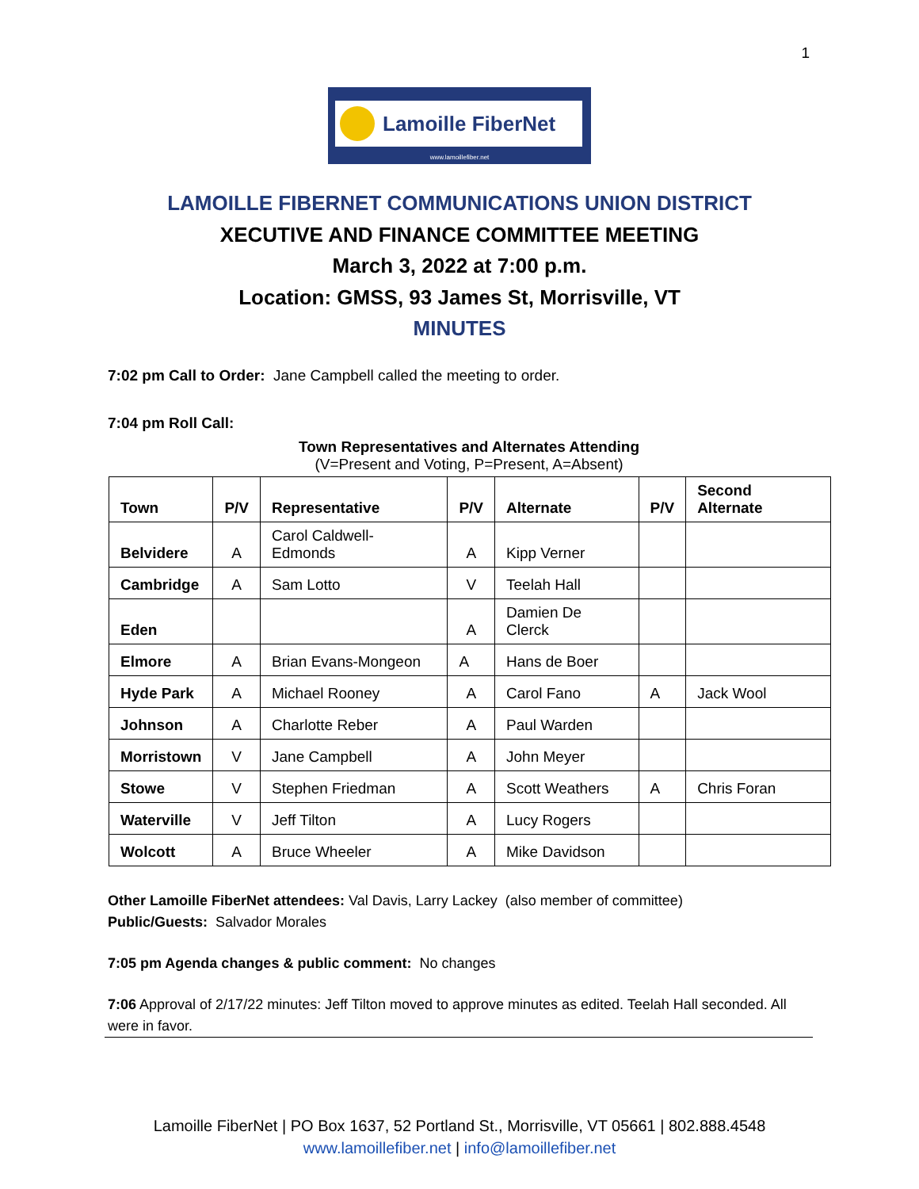1
Lamoille FiberNet
www.lamoillefiber.net
LAMOILLE FIBERNET COMMUNICATIONS UNION DISTRICT
XECUTIVE AND FINANCE COMMITTEE MEETING
March 3, 2022 at 7:00 p.m.
Location: GMSS, 93 James St, Morrisville, VT
MINUTES
7:02 pm Call to Order: Jane Campbell called the meeting to order.
7:04 pm Roll Call:
Town Representatives and Alternates Attending
(V=Present and Voting, P=Present, A=Absent)
| Town | P/V | Representative | P/V | Alternate | P/V | Second Alternate |
| --- | --- | --- | --- | --- | --- | --- |
| Belvidere | A | Carol Caldwell-Edmonds | A | Kipp Verner | | |
| Cambridge | A | Sam Lotto | V | Teelah Hall | | |
| Eden | | | A | Damien De Clerck | | |
| Elmore | A | Brian Evans-Mongeon | A | Hans de Boer | | |
| Hyde Park | A | Michael Rooney | A | Carol Fano | A | Jack Wool |
| Johnson | A | Charlotte Reber | A | Paul Warden | | |
| Morristown | V | Jane Campbell | A | John Meyer | | |
| Stowe | V | Stephen Friedman | A | Scott Weathers | A | Chris Foran |
| Waterville | V | Jeff Tilton | A | Lucy Rogers | | |
| Wolcott | A | Bruce Wheeler | A | Mike Davidson | | |
Other Lamoille FiberNet attendees: Val Davis, Larry Lackey (also member of committee)
Public/Guests: Salvador Morales
7:05 pm Agenda changes & public comment: No changes
7:06 Approval of 2/17/22 minutes: Jeff Tilton moved to approve minutes as edited. Teelah Hall seconded. All were in favor.
Lamoille FiberNet | PO Box 1637, 52 Portland St., Morrisville, VT 05661 | 802.888.4548
www.lamoillefiber.net | info@lamoillefiber.net